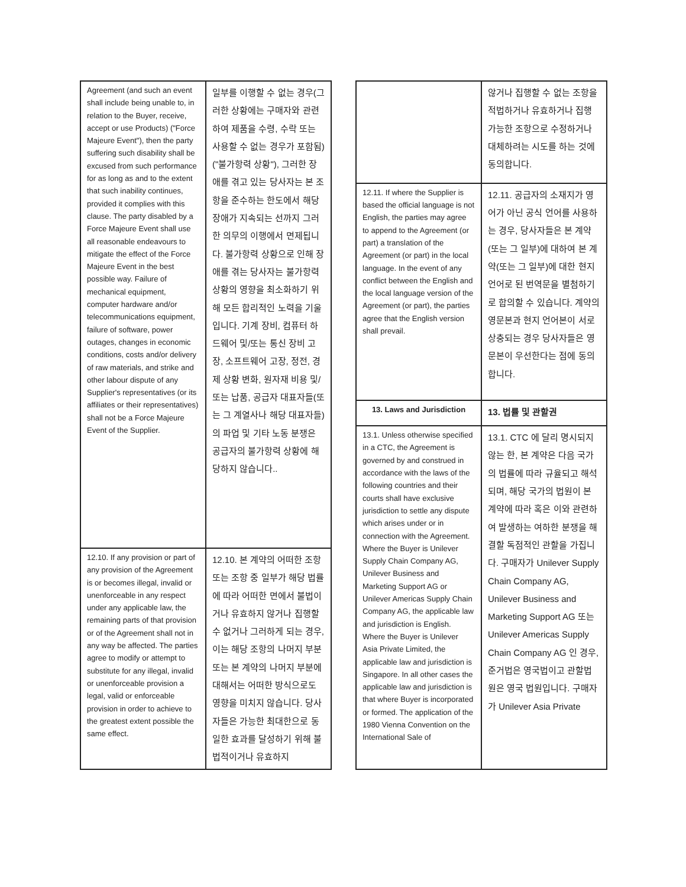| Agreement (and such an event shall include being unable to, in relation to the Buyer, receive, accept or use Products) ("Force Majeure Event"), then the party suffering such disability shall be excused from such performance for as long as and to the extent that such inability continues, provided it complies with this clause. The party disabled by a Force Majeure Event shall use all reasonable endeavours to mitigate the effect of the Force Majeure Event in the best possible way. Failure of mechanical equipment, computer hardware and/or telecommunications equipment, failure of software, power outages, changes in economic conditions, costs and/or delivery of raw materials, and strike and other labour dispute of any Supplier's representatives (or its affiliates or their representatives) shall not be a Force Majeure Event of the Supplier. | 일부를 이행할 수 없는 경우(그러한 상황에는 구매자와 관련하여 제품을 수령, 수락 또는 사용할 수 없는 경우가 포함됨)("불가항력 상황"), 그러한 장애를 겪고 있는 당사자는 본 조항을 준수하는 한도에서 해당 장애가 지속되는 선까지 그러한 의무의 이행에서 면제됩니다. 불가항력 상황으로 인해 장애를 겪는 당사자는 불가항력 상황의 영향을 최소화하기 위해 모든 합리적인 노력을 기울입니다. 기계 장비, 컴퓨터 하드웨어 및/또는 통신 장비 고장, 소프트웨어 고장, 정전, 경제 상황 변화, 원자재 비용 및/또는 납품, 공급자 대표자들(또는 그 계열사나 해당 대표자들)의 파업 및 기타 노동 분쟁은 공급자의 불가항력 상황에 해당하지 않습니다.. |
| 12.10. If any provision or part of any provision of the Agreement is or becomes illegal, invalid or unenforceable in any respect under any applicable law, the remaining parts of that provision or of the Agreement shall not in any way be affected. The parties agree to modify or attempt to substitute for any illegal, invalid or unenforceable provision a legal, valid or enforceable provision in order to achieve to the greatest extent possible the same effect. | 12.10. 본 계약의 어떠한 조항 또는 조항 중 일부가 해당 법률에 따라 어떠한 면에서 불법이거나 유효하지 않거나 집행할 수 없거나 그러하게 되는 경우, 이는 해당 조항의 나머지 부분 또는 본 계약의 나머지 부분에 대해서는 어떠한 방식으로도 영향을 미치지 않습니다. 당사자들은 가능한 최대한으로 동일한 효과를 달성하기 위해 불법적이거나 유효하지 |
| | 않거나 집행할 수 없는 조항을 적법하거나 유효하거나 집행 가능한 조항으로 수정하거나 대체하려는 시도를 하는 것에 동의합니다. |
| 12.11. If where the Supplier is based the official language is not English, the parties may agree to append to the Agreement (or part) a translation of the Agreement (or part) in the local language. In the event of any conflict between the English and the local language version of the Agreement (or part), the parties agree that the English version shall prevail. | 12.11. 공급자의 소재지가 영어가 아닌 공식 언어를 사용하는 경우, 당사자들은 본 계약(또는 그 일부)에 대하여 본 계약(또는 그 일부)에 대한 현지 언어로 된 번역문을 별첨하기로 합의할 수 있습니다. 계약의 영문본과 현지 언어본이 서로 상충되는 경우 당사자들은 영문본이 우선한다는 점에 동의합니다. |
| 13. Laws and Jurisdiction | 13. 법률 및 관할권 |
| 13.1. Unless otherwise specified in a CTC, the Agreement is governed by and construed in accordance with the laws of the following countries and their courts shall have exclusive jurisdiction to settle any dispute which arises under or in connection with the Agreement. Where the Buyer is Unilever Supply Chain Company AG, Unilever Business and Marketing Support AG or Unilever Americas Supply Chain Company AG, the applicable law and jurisdiction is English. Where the Buyer is Unilever Asia Private Limited, the applicable law and jurisdiction is Singapore. In all other cases the applicable law and jurisdiction is that where Buyer is incorporated or formed. The application of the 1980 Vienna Convention on the International Sale of | 13.1. CTC 에 달리 명시되지 않는 한, 본 계약은 다음 국가의 법률에 따라 규율되고 해석되며, 해당 국가의 법원이 본 계약에 따라 혹은 이와 관련하여 발생하는 여하한 분쟁을 해결할 독점적인 관할을 가집니다. 구매자가 Unilever Supply Chain Company AG, Unilever Business and Marketing Support AG 또는 Unilever Americas Supply Chain Company AG 인 경우, 준거법은 영국법이고 관할법원은 영국 법원입니다. 구매자가 Unilever Asia Private |